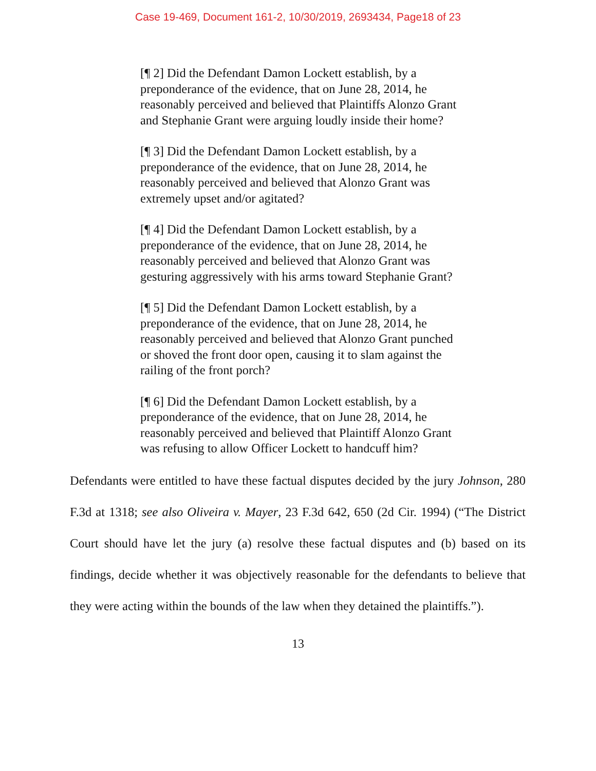Case 19-469, Document 161-2, 10/30/2019, 2693434, Page18 of 23
[¶ 2] Did the Defendant Damon Lockett establish, by a preponderance of the evidence, that on June 28, 2014, he reasonably perceived and believed that Plaintiffs Alonzo Grant and Stephanie Grant were arguing loudly inside their home?
[¶ 3] Did the Defendant Damon Lockett establish, by a preponderance of the evidence, that on June 28, 2014, he reasonably perceived and believed that Alonzo Grant was extremely upset and/or agitated?
[¶ 4] Did the Defendant Damon Lockett establish, by a preponderance of the evidence, that on June 28, 2014, he reasonably perceived and believed that Alonzo Grant was gesturing aggressively with his arms toward Stephanie Grant?
[¶ 5] Did the Defendant Damon Lockett establish, by a preponderance of the evidence, that on June 28, 2014, he reasonably perceived and believed that Alonzo Grant punched or shoved the front door open, causing it to slam against the railing of the front porch?
[¶ 6] Did the Defendant Damon Lockett establish, by a preponderance of the evidence, that on June 28, 2014, he reasonably perceived and believed that Plaintiff Alonzo Grant was refusing to allow Officer Lockett to handcuff him?
Defendants were entitled to have these factual disputes decided by the jury Johnson, 280 F.3d at 1318; see also Oliveira v. Mayer, 23 F.3d 642, 650 (2d Cir. 1994) (“The District Court should have let the jury (a) resolve these factual disputes and (b) based on its findings, decide whether it was objectively reasonable for the defendants to believe that they were acting within the bounds of the law when they detained the plaintiffs.”).
13